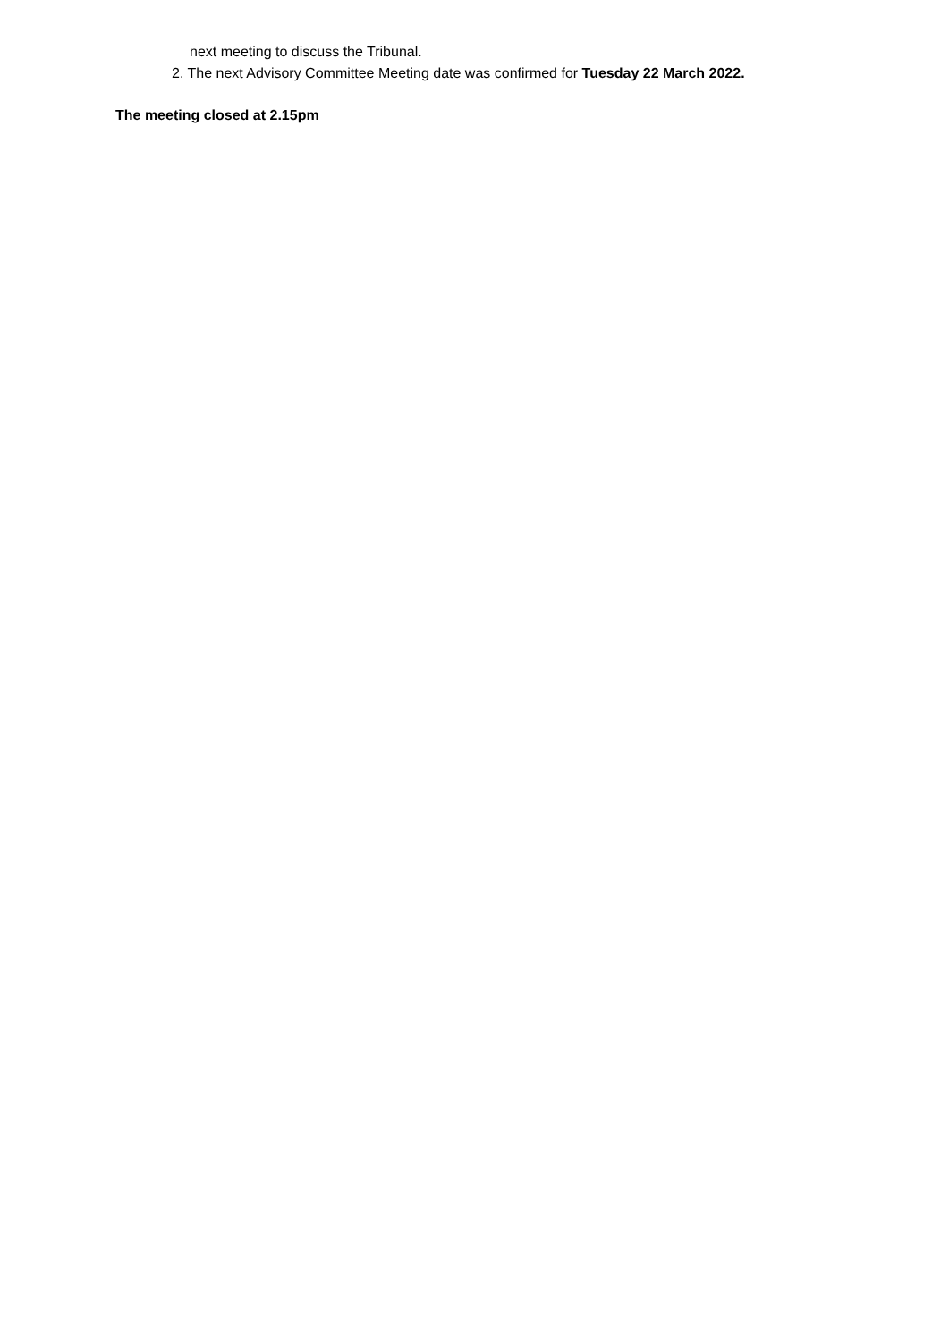next meeting to discuss the Tribunal.
2. The next Advisory Committee Meeting date was confirmed for Tuesday 22 March 2022.
The meeting closed at 2.15pm